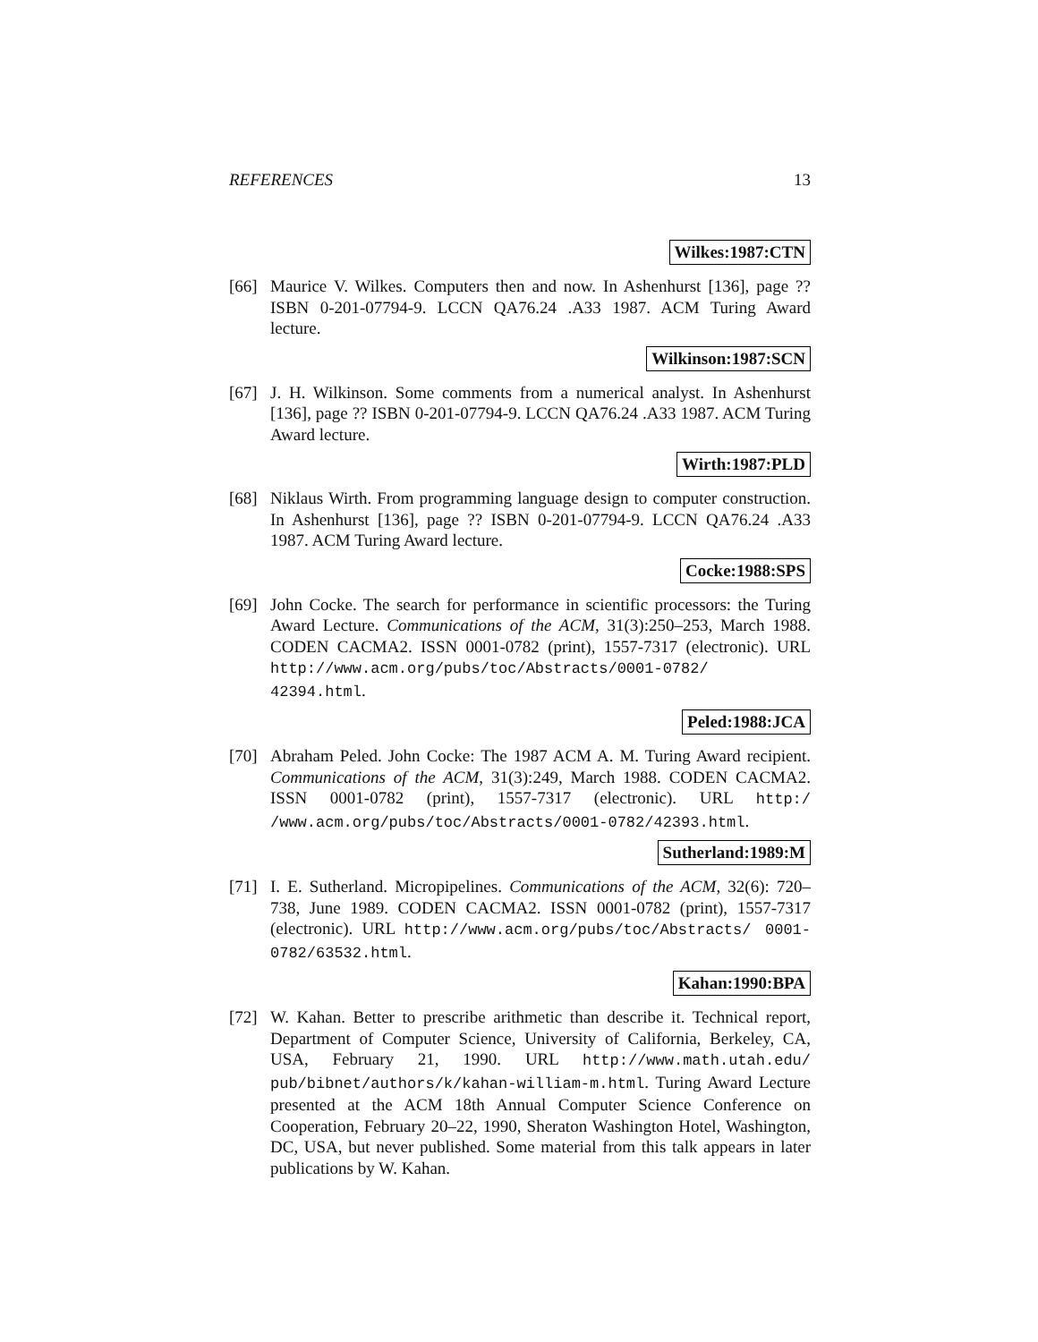REFERENCES 13
Wilkes:1987:CTN
[66] Maurice V. Wilkes. Computers then and now. In Ashenhurst [136], page ?? ISBN 0-201-07794-9. LCCN QA76.24 .A33 1987. ACM Turing Award lecture.
Wilkinson:1987:SCN
[67] J. H. Wilkinson. Some comments from a numerical analyst. In Ashenhurst [136], page ?? ISBN 0-201-07794-9. LCCN QA76.24 .A33 1987. ACM Turing Award lecture.
Wirth:1987:PLD
[68] Niklaus Wirth. From programming language design to computer construction. In Ashenhurst [136], page ?? ISBN 0-201-07794-9. LCCN QA76.24 .A33 1987. ACM Turing Award lecture.
Cocke:1988:SPS
[69] John Cocke. The search for performance in scientific processors: the Turing Award Lecture. Communications of the ACM, 31(3):250–253, March 1988. CODEN CACMA2. ISSN 0001-0782 (print), 1557-7317 (electronic). URL http://www.acm.org/pubs/toc/Abstracts/0001-0782/ 42394.html.
Peled:1988:JCA
[70] Abraham Peled. John Cocke: The 1987 ACM A. M. Turing Award recipient. Communications of the ACM, 31(3):249, March 1988. CODEN CACMA2. ISSN 0001-0782 (print), 1557-7317 (electronic). URL http:/ /www.acm.org/pubs/toc/Abstracts/0001-0782/42393.html.
Sutherland:1989:M
[71] I. E. Sutherland. Micropipelines. Communications of the ACM, 32(6): 720–738, June 1989. CODEN CACMA2. ISSN 0001-0782 (print), 1557-7317 (electronic). URL http://www.acm.org/pubs/toc/Abstracts/ 0001-0782/63532.html.
Kahan:1990:BPA
[72] W. Kahan. Better to prescribe arithmetic than describe it. Technical report, Department of Computer Science, University of California, Berkeley, CA, USA, February 21, 1990. URL http://www.math.utah.edu/ pub/bibnet/authors/k/kahan-william-m.html. Turing Award Lecture presented at the ACM 18th Annual Computer Science Conference on Cooperation, February 20–22, 1990, Sheraton Washington Hotel, Washington, DC, USA, but never published. Some material from this talk appears in later publications by W. Kahan.